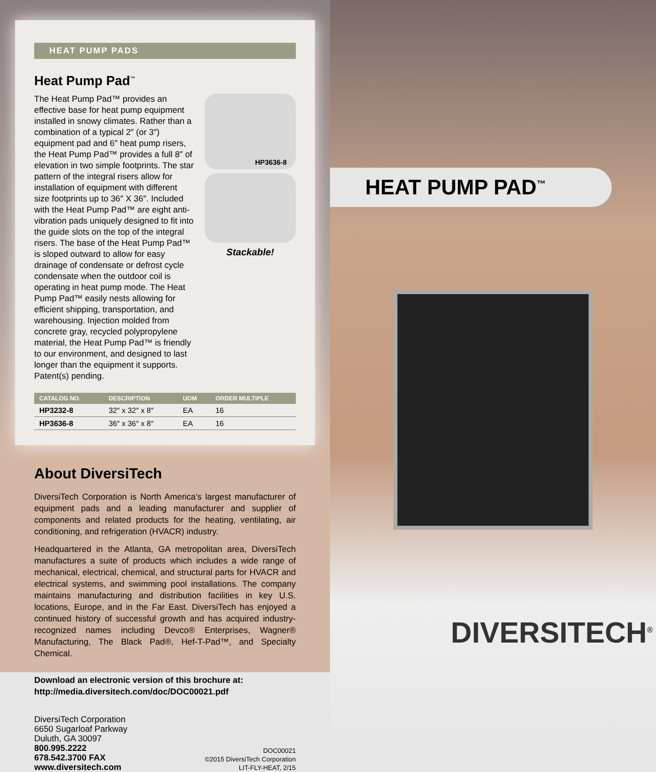HEAT PUMP PADS
Heat Pump Pad<sup>™</sup>
The Heat Pump Pad™ provides an effective base for heat pump equipment installed in snowy climates. Rather than a combination of a typical 2″ (or 3″) equipment pad and 6″ heat pump risers, the Heat Pump Pad™ provides a full 8″ of elevation in two simple footprints. The star pattern of the integral risers allow for installation of equipment with different size footprints up to 36″ X 36″. Included with the Heat Pump Pad™ are eight anti-vibration pads uniquely designed to fit into the guide slots on the top of the integral risers. The base of the Heat Pump Pad™ is sloped outward to allow for easy drainage of condensate or defrost cycle condensate when the outdoor coil is operating in heat pump mode. The Heat Pump Pad™ easily nests allowing for efficient shipping, transportation, and warehousing. Injection molded from concrete gray, recycled polypropylene material, the Heat Pump Pad™ is friendly to our environment, and designed to last longer than the equipment it supports. Patent(s) pending.
HP3636-8
Stackable!
| CATALOG NO. | DESCRIPTION | UOM | ORDER MULTIPLE |
| --- | --- | --- | --- |
| HP3232-8 | 32″ x 32″ x 8″ | EA | 16 |
| HP3636-8 | 36″ x 36″ x 8″ | EA | 16 |
About DiversiTech
DiversiTech Corporation is North America's largest manufacturer of equipment pads and a leading manufacturer and supplier of components and related products for the heating, ventilating, air conditioning, and refrigeration (HVACR) industry.
Headquartered in the Atlanta, GA metropolitan area, DiversiTech manufactures a suite of products which includes a wide range of mechanical, electrical, chemical, and structural parts for HVACR and electrical systems, and swimming pool installations. The company maintains manufacturing and distribution facilities in key U.S. locations, Europe, and in the Far East. DiversiTech has enjoyed a continued history of successful growth and has acquired industry-recognized names including Devco® Enterprises, Wagner® Manufacturing, The Black Pad®, Hef-T-Pad™, and Specialty Chemical.
Download an electronic version of this brochure at:
http://media.diversitech.com/doc/DOC00021.pdf
DiversiTech Corporation
6650 Sugarloaf Parkway
Duluth, GA 30097
800.995.2222
678.542.3700 FAX
www.diversitech.com
DOC00021
©2015 DiversiTech Corporation
LIT-FLY-HEAT, 2/15
HEAT PUMP PAD<sup>™</sup>
DIVERSITECH<sup>®</sup>